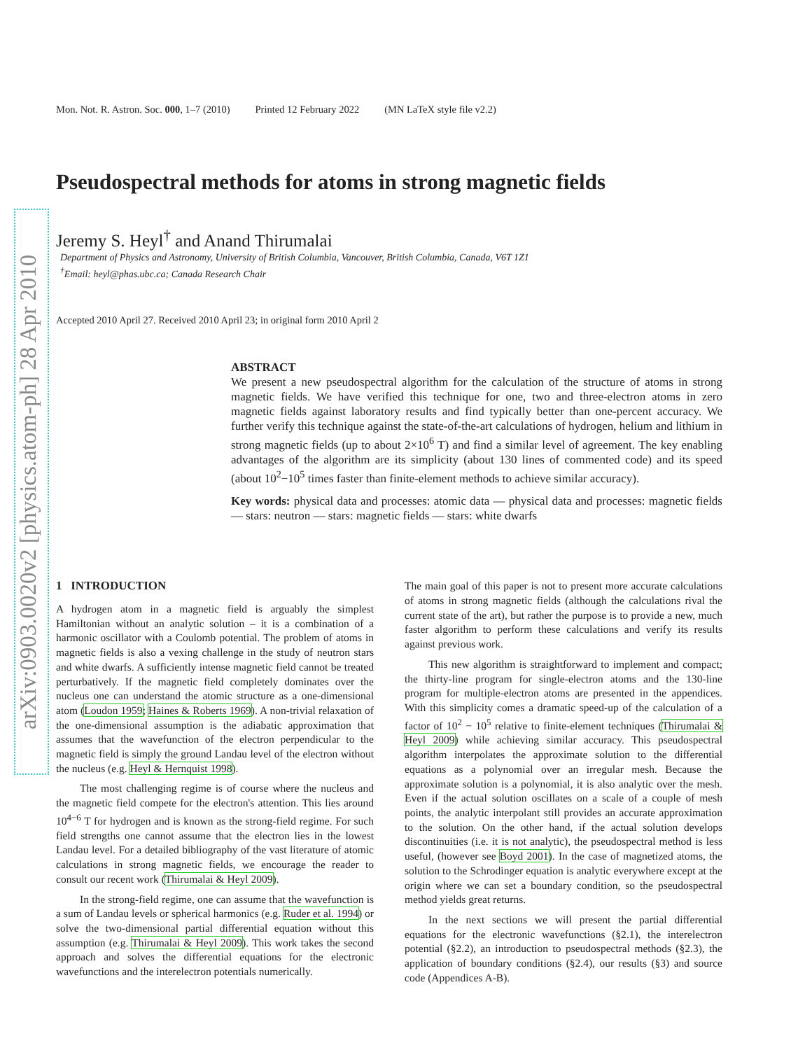arXiv:0903.0020v2 [physics.atom-ph] 28 Apr 2010
Mon. Not. R. Astron. Soc. 000, 1–7 (2010) Printed 12 February 2022 (MN LaTeX style file v2.2)
Pseudospectral methods for atoms in strong magnetic fields
Jeremy S. Heyl<sup>†</sup> and Anand Thirumalai
Department of Physics and Astronomy, University of British Columbia, Vancouver, British Columbia, Canada, V6T 1Z1
<sup>†</sup> Email: heyl@phas.ubc.ca; Canada Research Chair
Accepted 2010 April 27. Received 2010 April 23; in original form 2010 April 2
ABSTRACT
We present a new pseudospectral algorithm for the calculation of the structure of atoms in strong magnetic fields. We have verified this technique for one, two and three-electron atoms in zero magnetic fields against laboratory results and find typically better than one-percent accuracy. We further verify this technique against the state-of-the-art calculations of hydrogen, helium and lithium in strong magnetic fields (up to about 2×10<sup>6</sup> T) and find a similar level of agreement. The key enabling advantages of the algorithm are its simplicity (about 130 lines of commented code) and its speed (about 10<sup>2</sup>−10<sup>5</sup> times faster than finite-element methods to achieve similar accuracy).
Key words: physical data and processes: atomic data — physical data and processes: magnetic fields — stars: neutron — stars: magnetic fields — stars: white dwarfs
1 INTRODUCTION
A hydrogen atom in a magnetic field is arguably the simplest Hamiltonian without an analytic solution – it is a combination of a harmonic oscillator with a Coulomb potential. The problem of atoms in magnetic fields is also a vexing challenge in the study of neutron stars and white dwarfs. A sufficiently intense magnetic field cannot be treated perturbatively. If the magnetic field completely dominates over the nucleus one can understand the atomic structure as a one-dimensional atom (Loudon 1959; Haines & Roberts 1969). A non-trivial relaxation of the one-dimensional assumption is the adiabatic approximation that assumes that the wavefunction of the electron perpendicular to the magnetic field is simply the ground Landau level of the electron without the nucleus (e.g. Heyl & Hernquist 1998).
The most challenging regime is of course where the nucleus and the magnetic field compete for the electron's attention. This lies around 10<sup>4−6</sup> T for hydrogen and is known as the strong-field regime. For such field strengths one cannot assume that the electron lies in the lowest Landau level. For a detailed bibliography of the vast literature of atomic calculations in strong magnetic fields, we encourage the reader to consult our recent work (Thirumalai & Heyl 2009).
In the strong-field regime, one can assume that the wavefunction is a sum of Landau levels or spherical harmonics (e.g. Ruder et al. 1994) or solve the two-dimensional partial differential equation without this assumption (e.g. Thirumalai & Heyl 2009). This work takes the second approach and solves the differential equations for the electronic wavefunctions and the interelectron potentials numerically.
The main goal of this paper is not to present more accurate calculations of atoms in strong magnetic fields (although the calculations rival the current state of the art), but rather the purpose is to provide a new, much faster algorithm to perform these calculations and verify its results against previous work.
This new algorithm is straightforward to implement and compact; the thirty-line program for single-electron atoms and the 130-line program for multiple-electron atoms are presented in the appendices. With this simplicity comes a dramatic speed-up of the calculation of a factor of 10<sup>2</sup> − 10<sup>5</sup> relative to finite-element techniques (Thirumalai & Heyl 2009) while achieving similar accuracy. This pseudospectral algorithm interpolates the approximate solution to the differential equations as a polynomial over an irregular mesh. Because the approximate solution is a polynomial, it is also analytic over the mesh. Even if the actual solution oscillates on a scale of a couple of mesh points, the analytic interpolant still provides an accurate approximation to the solution. On the other hand, if the actual solution develops discontinuities (i.e. it is not analytic), the pseudospectral method is less useful, (however see Boyd 2001). In the case of magnetized atoms, the solution to the Schrodinger equation is analytic everywhere except at the origin where we can set a boundary condition, so the pseudospectral method yields great returns.
In the next sections we will present the partial differential equations for the electronic wavefunctions (§2.1), the interelectron potential (§2.2), an introduction to pseudospectral methods (§2.3), the application of boundary conditions (§2.4), our results (§3) and source code (Appendices A-B).